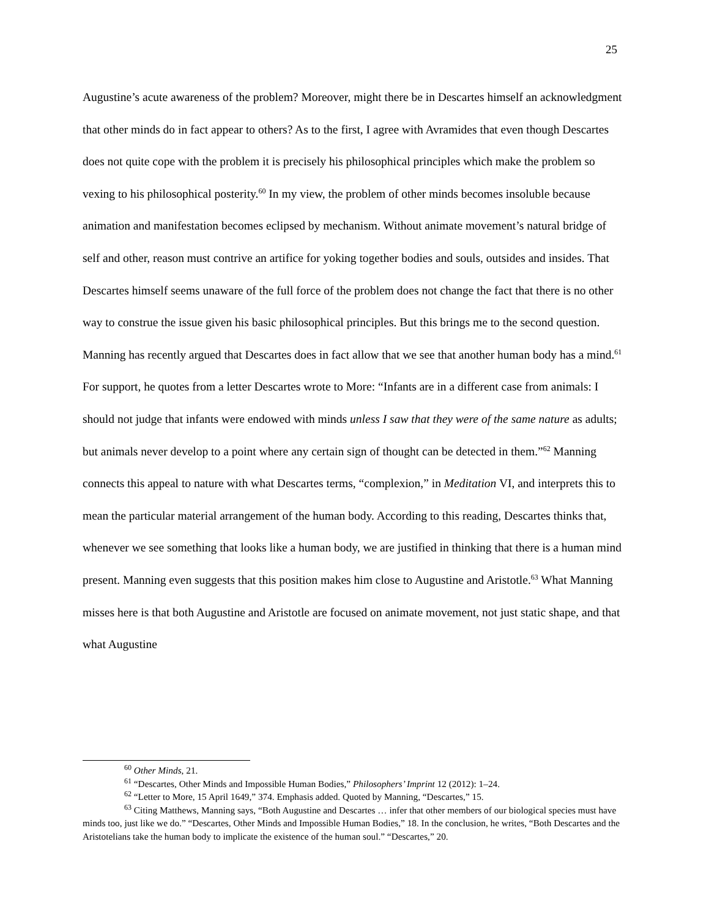25
Augustine’s acute awareness of the problem? Moreover, might there be in Descartes himself an acknowledgment that other minds do in fact appear to others? As to the first, I agree with Avramides that even though Descartes does not quite cope with the problem it is precisely his philosophical principles which make the problem so vexing to his philosophical posterity.<sup>60</sup> In my view, the problem of other minds becomes insoluble because animation and manifestation becomes eclipsed by mechanism. Without animate movement’s natural bridge of self and other, reason must contrive an artifice for yoking together bodies and souls, outsides and insides. That Descartes himself seems unaware of the full force of the problem does not change the fact that there is no other way to construe the issue given his basic philosophical principles. But this brings me to the second question. Manning has recently argued that Descartes does in fact allow that we see that another human body has a mind.<sup>61</sup> For support, he quotes from a letter Descartes wrote to More: “Infants are in a different case from animals: I should not judge that infants were endowed with minds unless I saw that they were of the same nature as adults; but animals never develop to a point where any certain sign of thought can be detected in them.”<sup>62</sup> Manning connects this appeal to nature with what Descartes terms, “complexion,” in Meditation VI, and interprets this to mean the particular material arrangement of the human body. According to this reading, Descartes thinks that, whenever we see something that looks like a human body, we are justified in thinking that there is a human mind present. Manning even suggests that this position makes him close to Augustine and Aristotle.<sup>63</sup> What Manning misses here is that both Augustine and Aristotle are focused on animate movement, not just static shape, and that what Augustine
<sup>60</sup> Other Minds, 21.
<sup>61</sup> “Descartes, Other Minds and Impossible Human Bodies,” Philosophers’ Imprint 12 (2012): 1–24.
<sup>62</sup> “Letter to More, 15 April 1649,” 374. Emphasis added. Quoted by Manning, “Descartes,” 15.
<sup>63</sup> Citing Matthews, Manning says, “Both Augustine and Descartes … infer that other members of our biological species must have minds too, just like we do.” “Descartes, Other Minds and Impossible Human Bodies,” 18. In the conclusion, he writes, “Both Descartes and the Aristotelians take the human body to implicate the existence of the human soul.” “Descartes,” 20.